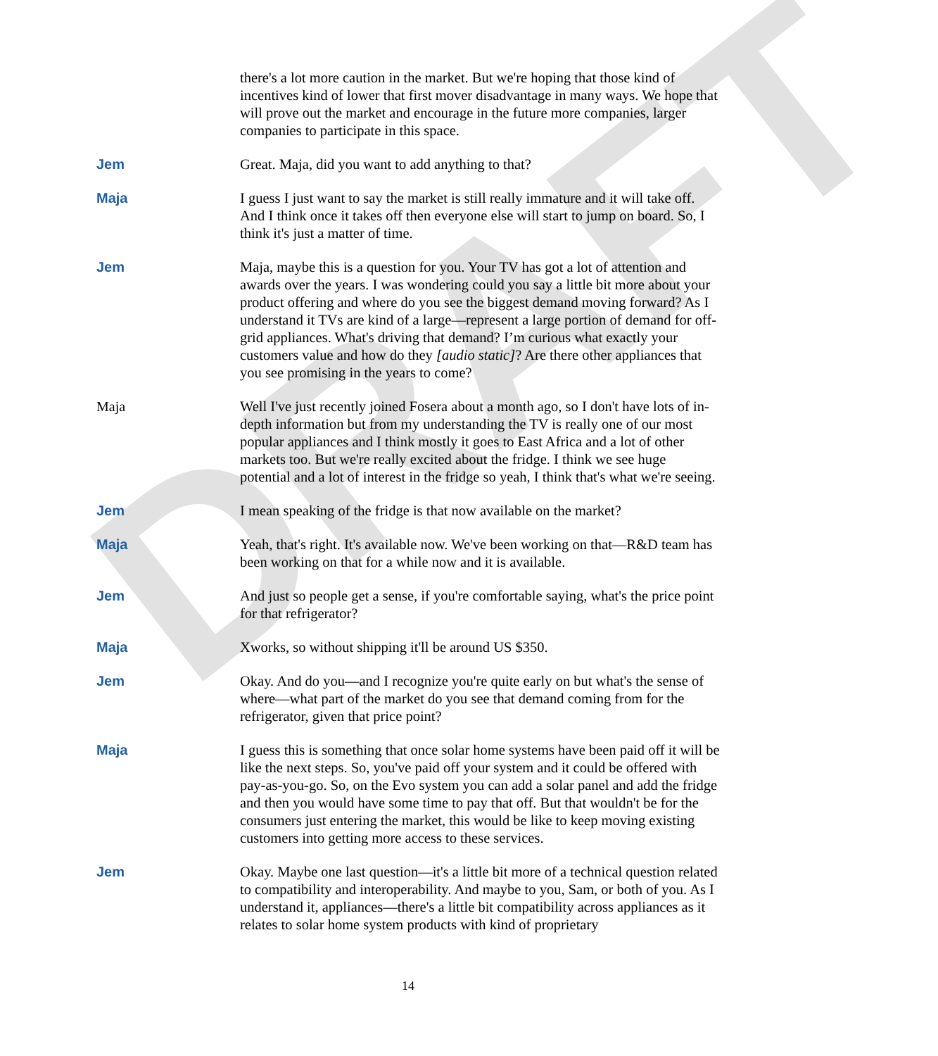DRAFT
there's a lot more caution in the market. But we're hoping that those kind of incentives kind of lower that first mover disadvantage in many ways. We hope that will prove out the market and encourage in the future more companies, larger companies to participate in this space.
Jem Great. Maja, did you want to add anything to that?
Maja I guess I just want to say the market is still really immature and it will take off. And I think once it takes off then everyone else will start to jump on board. So, I think it's just a matter of time.
Jem Maja, maybe this is a question for you. Your TV has got a lot of attention and awards over the years. I was wondering could you say a little bit more about your product offering and where do you see the biggest demand moving forward? As I understand it TVs are kind of a large—represent a large portion of demand for off-grid appliances. What's driving that demand? I’m curious what exactly your customers value and how do they [audio static]? Are there other appliances that you see promising in the years to come?
Maja Well I've just recently joined Fosera about a month ago, so I don't have lots of in-depth information but from my understanding the TV is really one of our most popular appliances and I think mostly it goes to East Africa and a lot of other markets too. But we're really excited about the fridge. I think we see huge potential and a lot of interest in the fridge so yeah, I think that's what we're seeing.
Jem I mean speaking of the fridge is that now available on the market?
Maja Yeah, that's right. It's available now. We've been working on that—R&D team has been working on that for a while now and it is available.
Jem And just so people get a sense, if you're comfortable saying, what's the price point for that refrigerator?
Maja Xworks, so without shipping it'll be around US $350.
Jem Okay. And do you—and I recognize you're quite early on but what's the sense of where—what part of the market do you see that demand coming from for the refrigerator, given that price point?
Maja I guess this is something that once solar home systems have been paid off it will be like the next steps. So, you've paid off your system and it could be offered with pay-as-you-go. So, on the Evo system you can add a solar panel and add the fridge and then you would have some time to pay that off. But that wouldn't be for the consumers just entering the market, this would be like to keep moving existing customers into getting more access to these services.
Jem Okay. Maybe one last question—it's a little bit more of a technical question related to compatibility and interoperability. And maybe to you, Sam, or both of you. As I understand it, appliances—there's a little bit compatibility across appliances as it relates to solar home system products with kind of proprietary
14